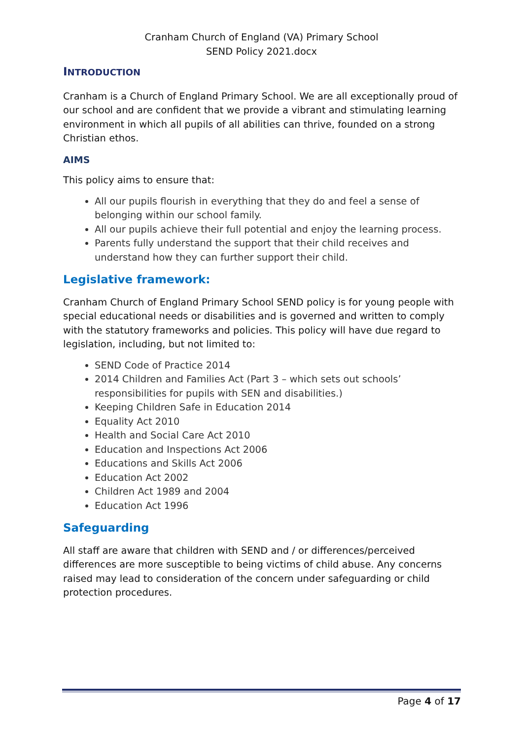Cranham Church of England (VA) Primary School
SEND Policy 2021.docx
INTRODUCTION
Cranham is a Church of England Primary School. We are all exceptionally proud of our school and are confident that we provide a vibrant and stimulating learning environment in which all pupils of all abilities can thrive, founded on a strong Christian ethos.
AIMS
This policy aims to ensure that:
All our pupils flourish in everything that they do and feel a sense of belonging within our school family.
All our pupils achieve their full potential and enjoy the learning process.
Parents fully understand the support that their child receives and understand how they can further support their child.
Legislative framework:
Cranham Church of England Primary School SEND policy is for young people with special educational needs or disabilities and is governed and written to comply with the statutory frameworks and policies. This policy will have due regard to legislation, including, but not limited to:
SEND Code of Practice 2014
2014 Children and Families Act (Part 3 – which sets out schools’ responsibilities for pupils with SEN and disabilities.)
Keeping Children Safe in Education 2014
Equality Act 2010
Health and Social Care Act 2010
Education and Inspections Act 2006
Educations and Skills Act 2006
Education Act 2002
Children Act 1989 and 2004
Education Act 1996
Safeguarding
All staff are aware that children with SEND and / or differences/perceived differences are more susceptible to being victims of child abuse. Any concerns raised may lead to consideration of the concern under safeguarding or child protection procedures.
Page 4 of 17